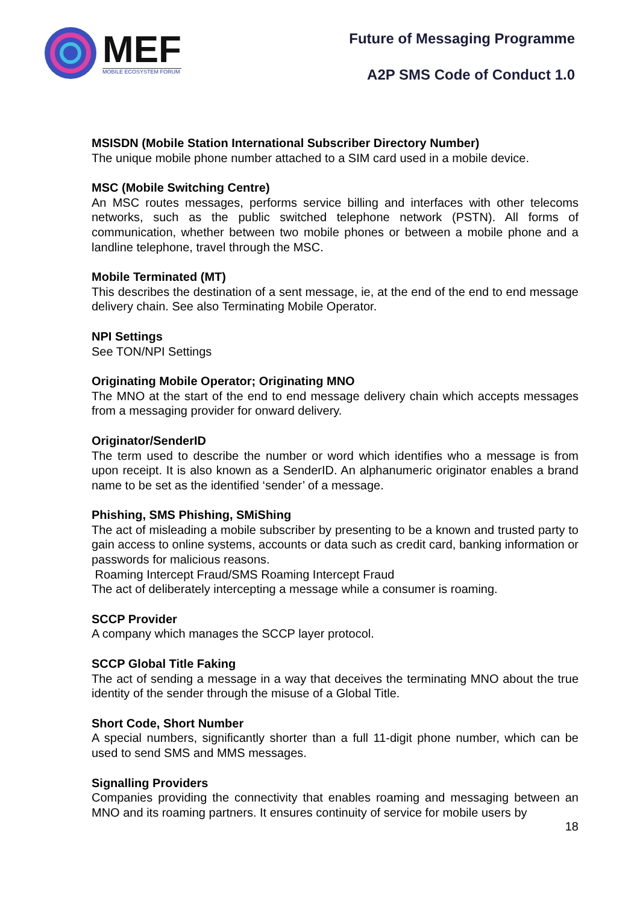MEF
MOBILE ECOSYSTEM FORUM
Future of Messaging Programme
A2P SMS Code of Conduct 1.0
MSISDN (Mobile Station International Subscriber Directory Number)
The unique mobile phone number attached to a SIM card used in a mobile device.
MSC (Mobile Switching Centre)
An MSC routes messages, performs service billing and interfaces with other telecoms networks, such as the public switched telephone network (PSTN). All forms of communication, whether between two mobile phones or between a mobile phone and a landline telephone, travel through the MSC.
Mobile Terminated (MT)
This describes the destination of a sent message, ie, at the end of the end to end message delivery chain. See also Terminating Mobile Operator.
NPI Settings
See TON/NPI Settings
Originating Mobile Operator; Originating MNO
The MNO at the start of the end to end message delivery chain which accepts messages from a messaging provider for onward delivery.
Originator/SenderID
The term used to describe the number or word which identifies who a message is from upon receipt. It is also known as a SenderID. An alphanumeric originator enables a brand name to be set as the identified ‘sender’ of a message.
Phishing, SMS Phishing, SMiShing
The act of misleading a mobile subscriber by presenting to be a known and trusted party to gain access to online systems, accounts or data such as credit card, banking information or passwords for malicious reasons.
Roaming Intercept Fraud/SMS Roaming Intercept Fraud
The act of deliberately intercepting a message while a consumer is roaming.
SCCP Provider
A company which manages the SCCP layer protocol.
SCCP Global Title Faking
The act of sending a message in a way that deceives the terminating MNO about the true identity of the sender through the misuse of a Global Title.
Short Code, Short Number
A special numbers, significantly shorter than a full 11-digit phone number, which can be used to send SMS and MMS messages.
Signalling Providers
Companies providing the connectivity that enables roaming and messaging between an MNO and its roaming partners. It ensures continuity of service for mobile users by
18